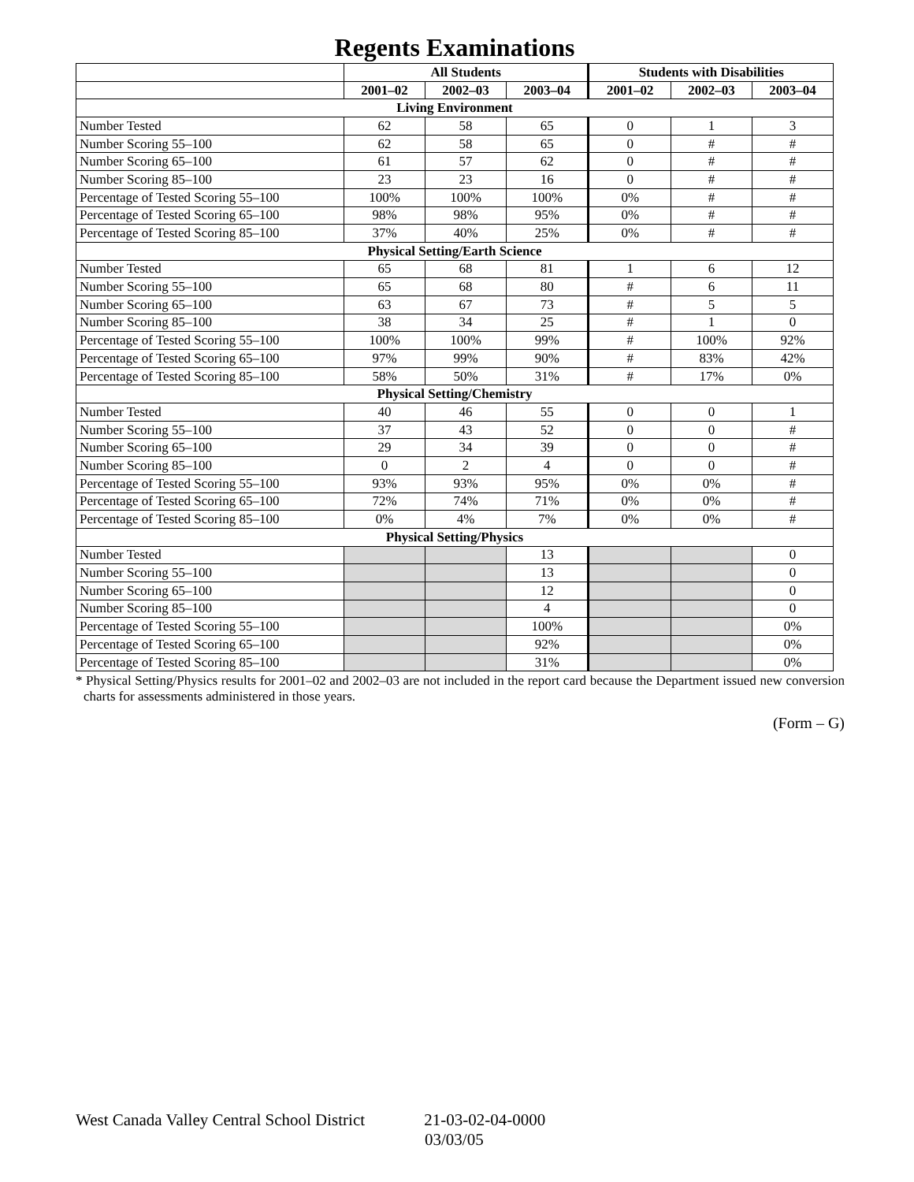Regents Examinations
| | All Students | | | Students with Disabilities | | |
| --- | --- | --- | --- | --- | --- | --- |
| | 2001–02 | 2002–03 | 2003–04 | 2001–02 | 2002–03 | 2003–04 |
| Living Environment | | | | | | |
| Number Tested | 62 | 58 | 65 | 0 | 1 | 3 |
| Number Scoring 55–100 | 62 | 58 | 65 | 0 | # | # |
| Number Scoring 65–100 | 61 | 57 | 62 | 0 | # | # |
| Number Scoring 85–100 | 23 | 23 | 16 | 0 | # | # |
| Percentage of Tested Scoring 55–100 | 100% | 100% | 100% | 0% | # | # |
| Percentage of Tested Scoring 65–100 | 98% | 98% | 95% | 0% | # | # |
| Percentage of Tested Scoring 85–100 | 37% | 40% | 25% | 0% | # | # |
| Physical Setting/Earth Science | | | | | | |
| Number Tested | 65 | 68 | 81 | 1 | 6 | 12 |
| Number Scoring 55–100 | 65 | 68 | 80 | # | 6 | 11 |
| Number Scoring 65–100 | 63 | 67 | 73 | # | 5 | 5 |
| Number Scoring 85–100 | 38 | 34 | 25 | # | 1 | 0 |
| Percentage of Tested Scoring 55–100 | 100% | 100% | 99% | # | 100% | 92% |
| Percentage of Tested Scoring 65–100 | 97% | 99% | 90% | # | 83% | 42% |
| Percentage of Tested Scoring 85–100 | 58% | 50% | 31% | # | 17% | 0% |
| Physical Setting/Chemistry | | | | | | |
| Number Tested | 40 | 46 | 55 | 0 | 0 | 1 |
| Number Scoring 55–100 | 37 | 43 | 52 | 0 | 0 | # |
| Number Scoring 65–100 | 29 | 34 | 39 | 0 | 0 | # |
| Number Scoring 85–100 | 0 | 2 | 4 | 0 | 0 | # |
| Percentage of Tested Scoring 55–100 | 93% | 93% | 95% | 0% | 0% | # |
| Percentage of Tested Scoring 65–100 | 72% | 74% | 71% | 0% | 0% | # |
| Percentage of Tested Scoring 85–100 | 0% | 4% | 7% | 0% | 0% | # |
| Physical Setting/Physics | | | | | | |
| Number Tested | | | 13 | | | 0 |
| Number Scoring 55–100 | | | 13 | | | 0 |
| Number Scoring 65–100 | | | 12 | | | 0 |
| Number Scoring 85–100 | | | 4 | | | 0 |
| Percentage of Tested Scoring 55–100 | | | 100% | | | 0% |
| Percentage of Tested Scoring 65–100 | | | 92% | | | 0% |
| Percentage of Tested Scoring 85–100 | | | 31% | | | 0% |
* Physical Setting/Physics results for 2001–02 and 2002–03 are not included in the report card because the Department issued new conversion charts for assessments administered in those years.
(Form – G)
West Canada Valley Central School District 21-03-02-04-0000
03/03/05